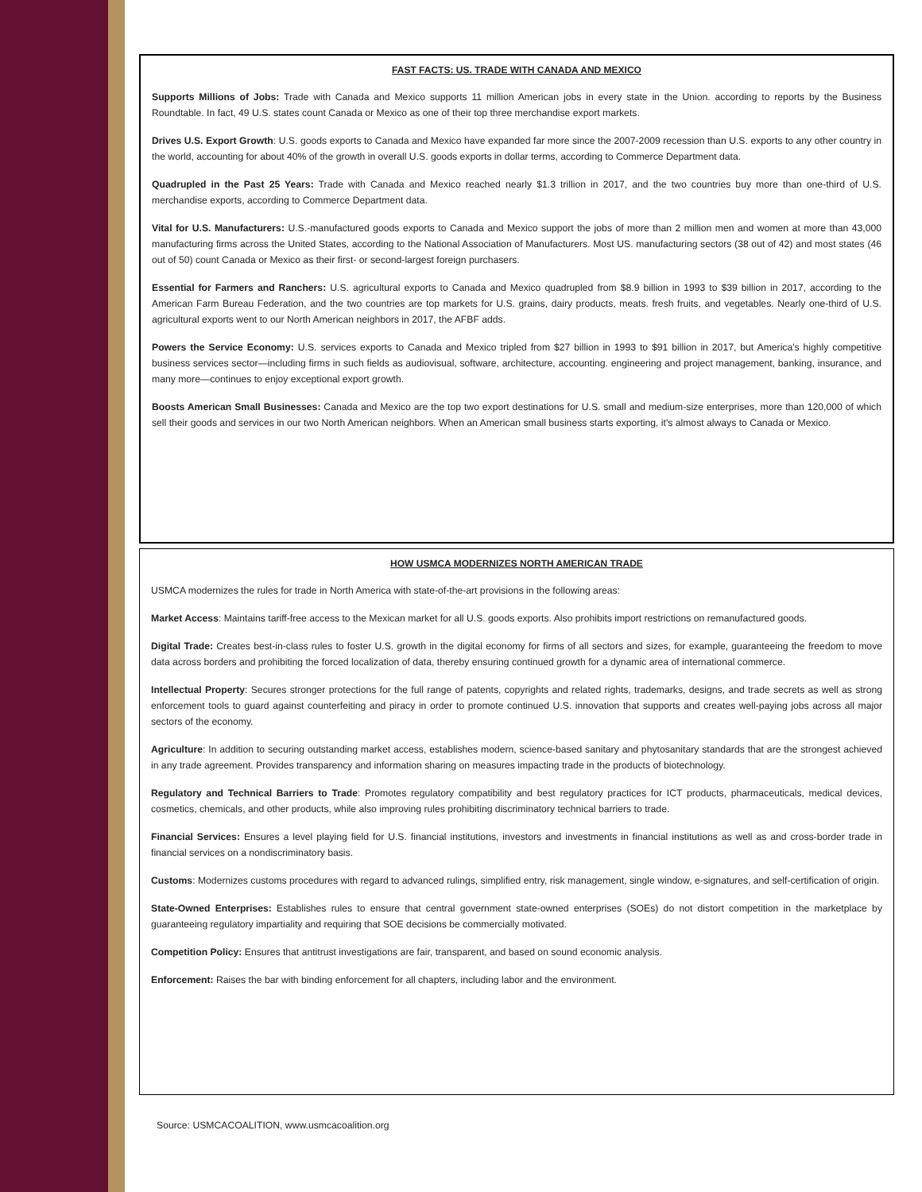FAST FACTS: US. TRADE WITH CANADA AND MEXICO
Supports Millions of Jobs: Trade with Canada and Mexico supports 11 million American jobs in every state in the Union. according to reports by the Business Roundtable. In fact, 49 U.S. states count Canada or Mexico as one of their top three merchandise export markets.
Drives U.S. Export Growth: U.S. goods exports to Canada and Mexico have expanded far more since the 2007-2009 recession than U.S. exports to any other country in the world, accounting for about 40% of the growth in overall U.S. goods exports in dollar terms, according to Commerce Department data.
Quadrupled in the Past 25 Years: Trade with Canada and Mexico reached nearly $1.3 trillion in 2017, and the two countries buy more than one-third of U.S. merchandise exports, according to Commerce Department data.
Vital for U.S. Manufacturers: U.S.-manufactured goods exports to Canada and Mexico support the jobs of more than 2 million men and women at more than 43,000 manufacturing firms across the United States, according to the National Association of Manufacturers. Most US. manufacturing sectors (38 out of 42) and most states (46 out of 50) count Canada or Mexico as their first- or second-largest foreign purchasers.
Essential for Farmers and Ranchers: U.S. agricultural exports to Canada and Mexico quadrupled from $8.9 billion in 1993 to $39 billion in 2017, according to the American Farm Bureau Federation, and the two countries are top markets for U.S. grains, dairy products, meats. fresh fruits, and vegetables. Nearly one-third of U.S. agricultural exports went to our North American neighbors in 2017, the AFBF adds.
Powers the Service Economy: U.S. services exports to Canada and Mexico tripled from $27 billion in 1993 to $91 billion in 2017, but America's highly competitive business services sector—including firms in such fields as audiovisual, software, architecture, accounting. engineering and project management, banking, insurance, and many more—continues to enjoy exceptional export growth.
Boosts American Small Businesses: Canada and Mexico are the top two export destinations for U.S. small and medium-size enterprises, more than 120,000 of which sell their goods and services in our two North American neighbors. When an American small business starts exporting, it's almost always to Canada or Mexico.
HOW USMCA MODERNIZES NORTH AMERICAN TRADE
USMCA modernizes the rules for trade in North America with state-of-the-art provisions in the following areas:
Market Access: Maintains tariff-free access to the Mexican market for all U.S. goods exports. Also prohibits import restrictions on remanufactured goods.
Digital Trade: Creates best-in-class rules to foster U.S. growth in the digital economy for firms of all sectors and sizes, for example, guaranteeing the freedom to move data across borders and prohibiting the forced localization of data, thereby ensuring continued growth for a dynamic area of international commerce.
Intellectual Property: Secures stronger protections for the full range of patents, copyrights and related rights, trademarks, designs, and trade secrets as well as strong enforcement tools to guard against counterfeiting and piracy in order to promote continued U.S. innovation that supports and creates well-paying jobs across all major sectors of the economy.
Agriculture: In addition to securing outstanding market access, establishes modern, science-based sanitary and phytosanitary standards that are the strongest achieved in any trade agreement. Provides transparency and information sharing on measures impacting trade in the products of biotechnology.
Regulatory and Technical Barriers to Trade: Promotes regulatory compatibility and best regulatory practices for ICT products, pharmaceuticals, medical devices, cosmetics, chemicals, and other products, while also improving rules prohibiting discriminatory technical barriers to trade.
Financial Services: Ensures a level playing field for U.S. financial institutions, investors and investments in financial institutions as well as and cross-border trade in financial services on a nondiscriminatory basis.
Customs: Modernizes customs procedures with regard to advanced rulings, simplified entry, risk management, single window, e-signatures, and self-certification of origin.
State-Owned Enterprises: Establishes rules to ensure that central government state-owned enterprises (SOEs) do not distort competition in the marketplace by guaranteeing regulatory impartiality and requiring that SOE decisions be commercially motivated.
Competition Policy: Ensures that antitrust investigations are fair, transparent, and based on sound economic analysis.
Enforcement: Raises the bar with binding enforcement for all chapters, including labor and the environment.
Source: USMCACOALITION, www.usmcacoalition.org